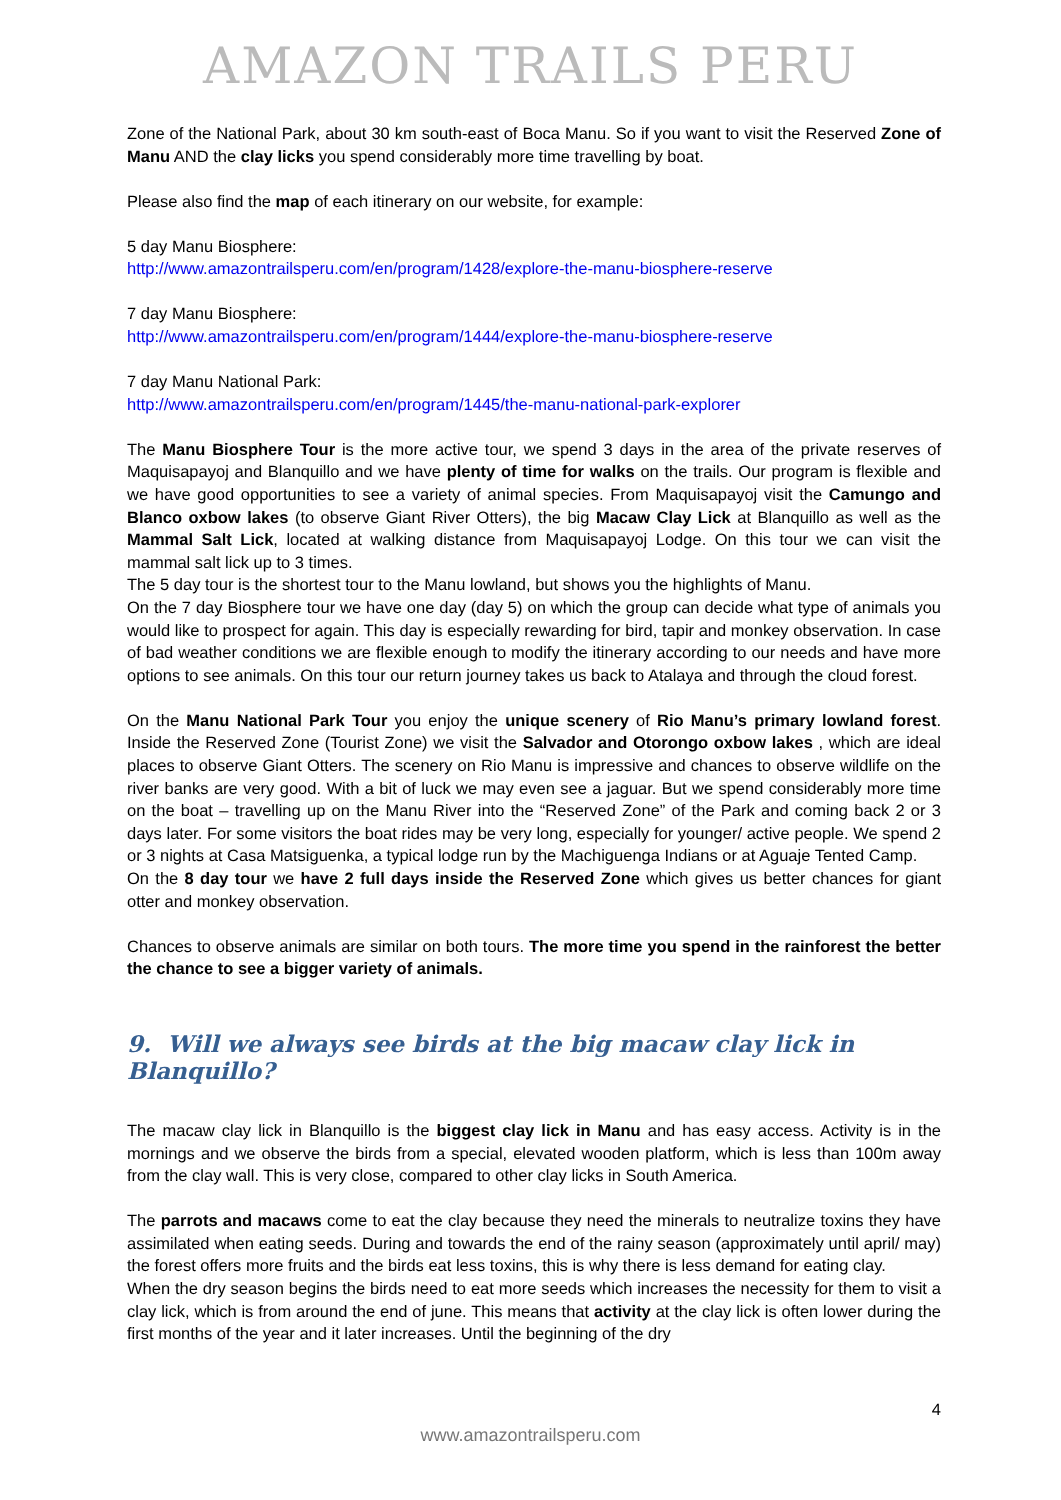AMAZON TRAILS PERU
Zone of the National Park, about 30 km south-east of Boca Manu. So if you want to visit the Reserved Zone of Manu AND the clay licks you spend considerably more time travelling by boat.
Please also find the map of each itinerary on our website, for example:
5 day Manu Biosphere:
http://www.amazontrailsperu.com/en/program/1428/explore-the-manu-biosphere-reserve
7 day Manu Biosphere:
http://www.amazontrailsperu.com/en/program/1444/explore-the-manu-biosphere-reserve
7 day Manu National Park:
http://www.amazontrailsperu.com/en/program/1445/the-manu-national-park-explorer
The Manu Biosphere Tour is the more active tour, we spend 3 days in the area of the private reserves of Maquisapayoj and Blanquillo and we have plenty of time for walks on the trails. Our program is flexible and we have good opportunities to see a variety of animal species. From Maquisapayoj visit the Camungo and Blanco oxbow lakes (to observe Giant River Otters), the big Macaw Clay Lick at Blanquillo as well as the Mammal Salt Lick, located at walking distance from Maquisapayoj Lodge. On this tour we can visit the mammal salt lick up to 3 times.
The 5 day tour is the shortest tour to the Manu lowland, but shows you the highlights of Manu.
On the 7 day Biosphere tour we have one day (day 5) on which the group can decide what type of animals you would like to prospect for again. This day is especially rewarding for bird, tapir and monkey observation. In case of bad weather conditions we are flexible enough to modify the itinerary according to our needs and have more options to see animals. On this tour our return journey takes us back to Atalaya and through the cloud forest.
On the Manu National Park Tour you enjoy the unique scenery of Rio Manu’s primary lowland forest. Inside the Reserved Zone (Tourist Zone) we visit the Salvador and Otorongo oxbow lakes , which are ideal places to observe Giant Otters. The scenery on Rio Manu is impressive and chances to observe wildlife on the river banks are very good. With a bit of luck we may even see a jaguar. But we spend considerably more time on the boat – travelling up on the Manu River into the “Reserved Zone” of the Park and coming back 2 or 3 days later. For some visitors the boat rides may be very long, especially for younger/ active people. We spend 2 or 3 nights at Casa Matsiguenka, a typical lodge run by the Machiguenga Indians or at Aguaje Tented Camp.
On the 8 day tour we have 2 full days inside the Reserved Zone which gives us better chances for giant otter and monkey observation.
Chances to observe animals are similar on both tours. The more time you spend in the rainforest the better the chance to see a bigger variety of animals.
9. Will we always see birds at the big macaw clay lick in Blanquillo?
The macaw clay lick in Blanquillo is the biggest clay lick in Manu and has easy access. Activity is in the mornings and we observe the birds from a special, elevated wooden platform, which is less than 100m away from the clay wall. This is very close, compared to other clay licks in South America.
The parrots and macaws come to eat the clay because they need the minerals to neutralize toxins they have assimilated when eating seeds. During and towards the end of the rainy season (approximately until april/ may) the forest offers more fruits and the birds eat less toxins, this is why there is less demand for eating clay.
When the dry season begins the birds need to eat more seeds which increases the necessity for them to visit a clay lick, which is from around the end of june. This means that activity at the clay lick is often lower during the first months of the year and it later increases. Until the beginning of the dry
4
www.amazontrailsperu.com